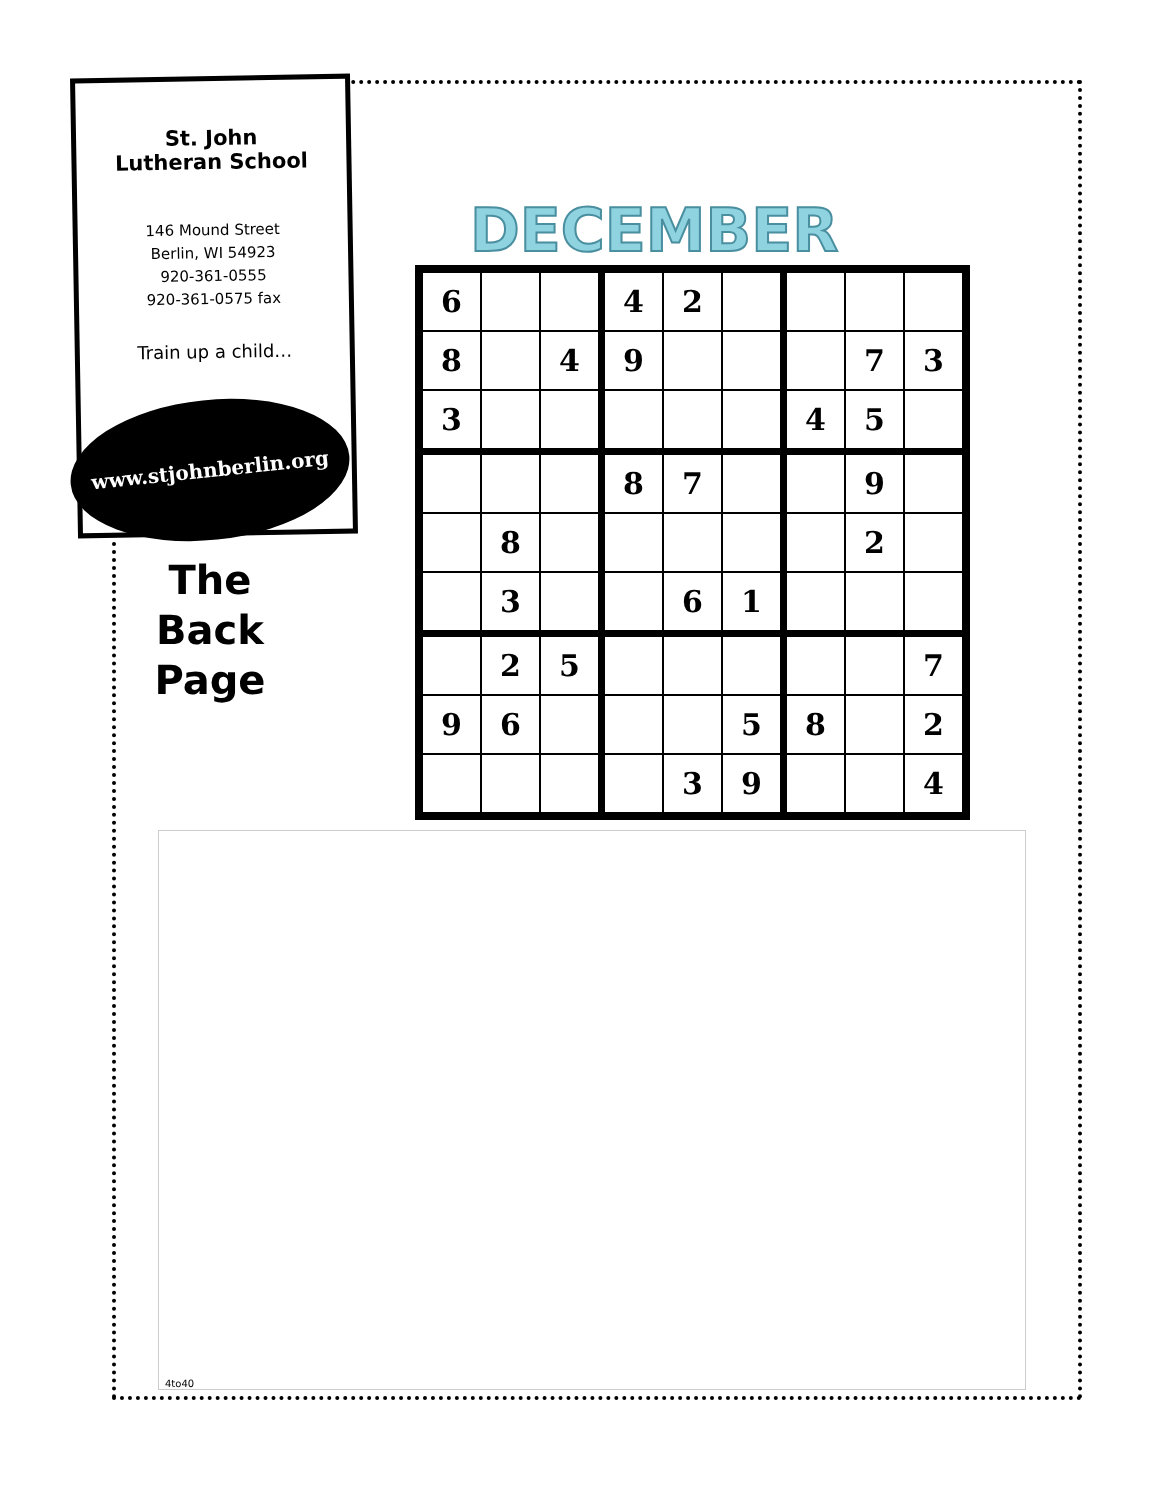St. John
Lutheran School
146 Mound Street
Berlin, WI 54923
920-361-0555
920-361-0575 fax
Train up a child…
www.stjohnberlin.org
The
Back
Page
DECEMBER
| 6 | | | 4 | 2 | | | | |
| 8 | | 4 | 9 | | | | 7 | 3 |
| 3 | | | | | | 4 | 5 | |
| | | | 8 | 7 | | | 9 | |
| | 8 | | | | | | 2 | |
| | 3 | | | 6 | 1 | | | |
| | 2 | 5 | | | | | | 7 |
| 9 | 6 | | | | 5 | 8 | | 2 |
| | | | | 3 | 9 | | | 4 |
4to40